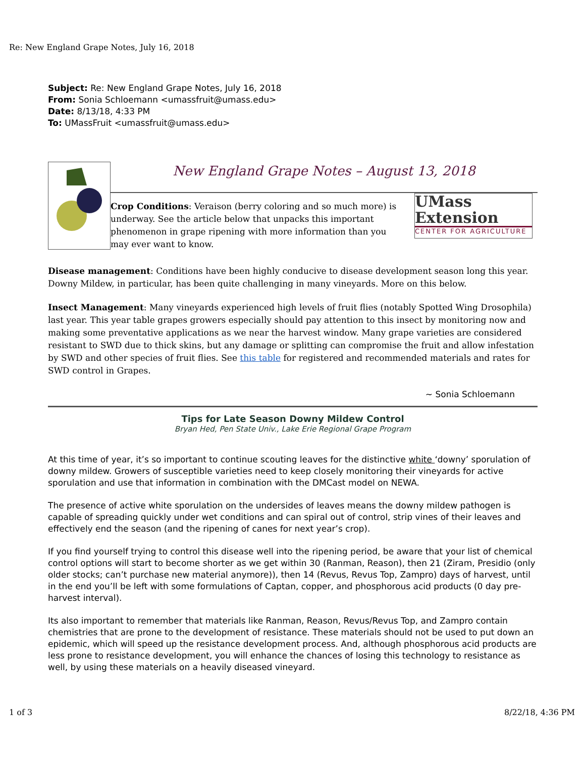Re: New England Grape Notes, July 16, 2018
Subject: Re: New England Grape Notes, July 16, 2018
From: Sonia Schloemann <umassfruit@umass.edu>
Date: 8/13/18, 4:33 PM
To: UMassFruit <umassfruit@umass.edu>
New England Grape Notes – August 13, 2018
Crop Conditions: Veraison (berry coloring and so much more) is underway. See the article below that unpacks this important phenomenon in grape ripening with more information than you may ever want to know.
UMass
Extension
CENTER FOR AGRICULTURE
Disease management: Conditions have been highly conducive to disease development season long this year. Downy Mildew, in particular, has been quite challenging in many vineyards. More on this below.
Insect Management: Many vineyards experienced high levels of fruit flies (notably Spotted Wing Drosophila) last year. This year table grapes growers especially should pay attention to this insect by monitoring now and making some preventative applications as we near the harvest window. Many grape varieties are considered resistant to SWD due to thick skins, but any damage or splitting can compromise the fruit and allow infestation by SWD and other species of fruit flies. See this table for registered and recommended materials and rates for SWD control in Grapes.
~ Sonia Schloemann
Tips for Late Season Downy Mildew Control
Bryan Hed, Pen State Univ., Lake Erie Regional Grape Program
At this time of year, it’s so important to continue scouting leaves for the distinctive white ‘downy’ sporulation of downy mildew. Growers of susceptible varieties need to keep closely monitoring their vineyards for active sporulation and use that information in combination with the DMCast model on NEWA.
The presence of active white sporulation on the undersides of leaves means the downy mildew pathogen is capable of spreading quickly under wet conditions and can spiral out of control, strip vines of their leaves and effectively end the season (and the ripening of canes for next year’s crop).
If you find yourself trying to control this disease well into the ripening period, be aware that your list of chemical control options will start to become shorter as we get within 30 (Ranman, Reason), then 21 (Ziram, Presidio (only older stocks; can’t purchase new material anymore)), then 14 (Revus, Revus Top, Zampro) days of harvest, until in the end you’ll be left with some formulations of Captan, copper, and phosphorous acid products (0 day pre-harvest interval).
Its also important to remember that materials like Ranman, Reason, Revus/Revus Top, and Zampro contain chemistries that are prone to the development of resistance. These materials should not be used to put down an epidemic, which will speed up the resistance development process. And, although phosphorous acid products are less prone to resistance development, you will enhance the chances of losing this technology to resistance as well, by using these materials on a heavily diseased vineyard.
1 of 3 8/22/18, 4:36 PM